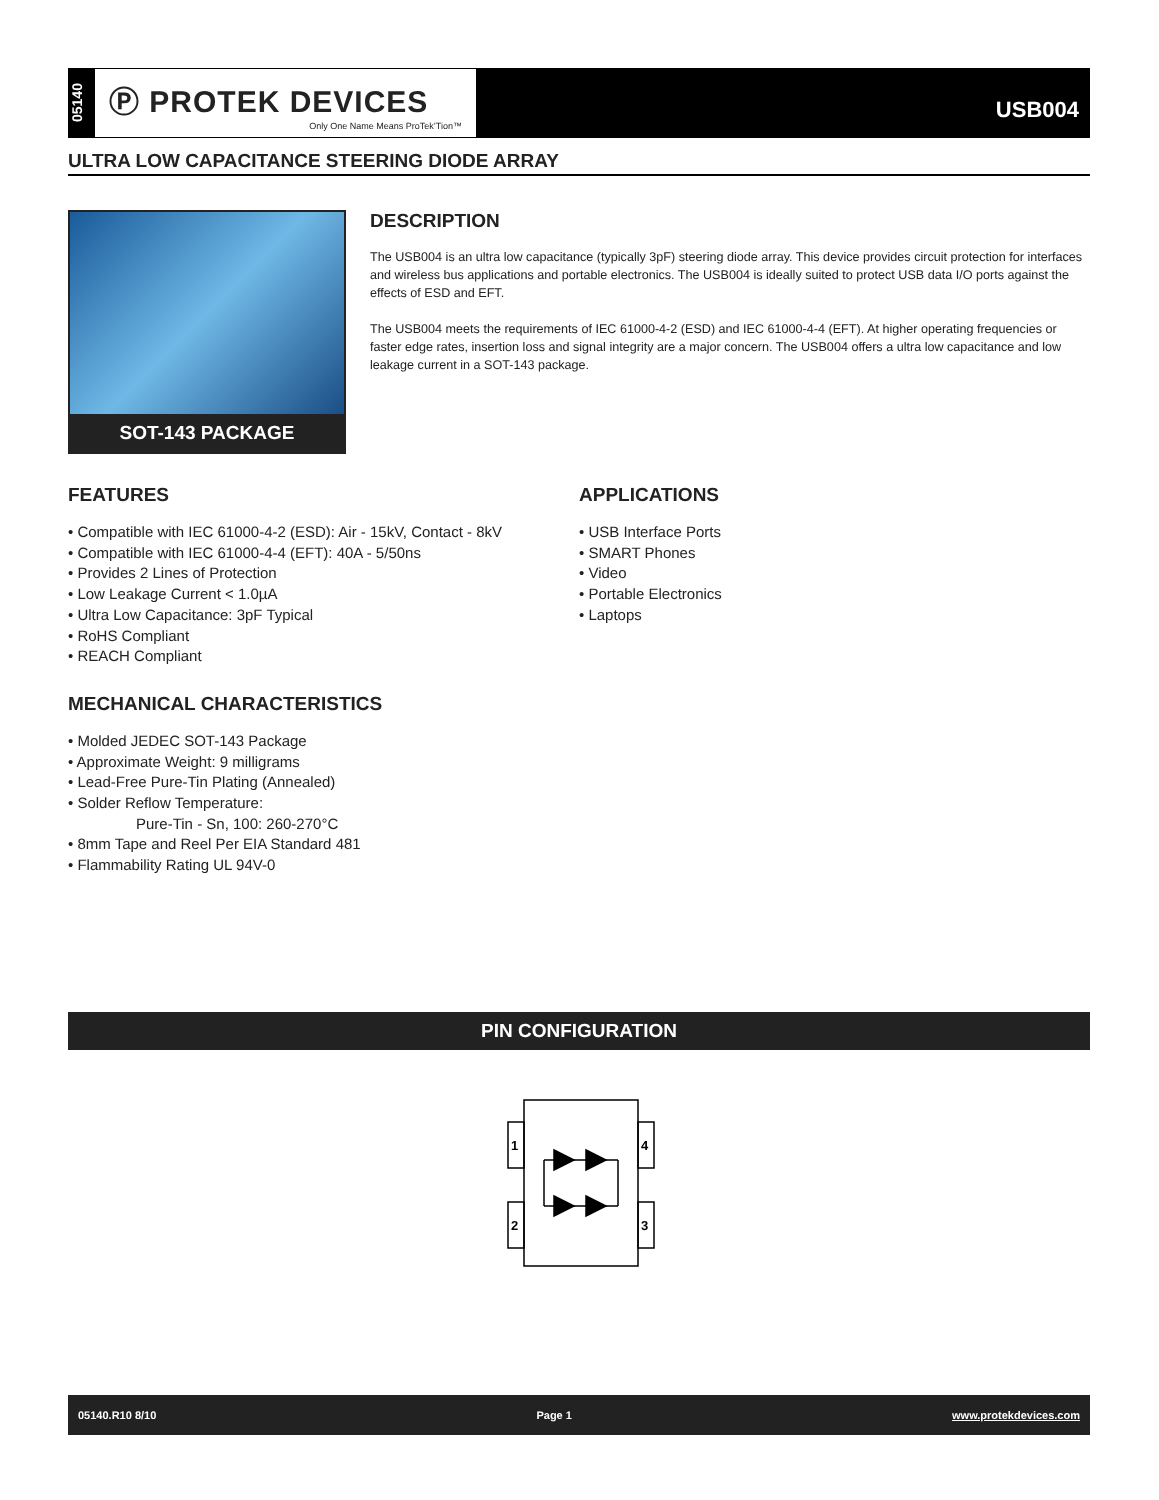05140
Ⓟ PROTEK DEVICES
Only One Name Means ProTek’Tion™
USB004
ULTRA LOW CAPACITANCE STEERING DIODE ARRAY
SOT-143 PACKAGE
DESCRIPTION
The USB004 is an ultra low capacitance (typically 3pF) steering diode array. This device provides circuit protection for interfaces and wireless bus applications and portable electronics. The USB004 is ideally suited to protect USB data I/O ports against the effects of ESD and EFT.
The USB004 meets the requirements of IEC 61000-4-2 (ESD) and IEC 61000-4-4 (EFT). At higher operating frequencies or faster edge rates, insertion loss and signal integrity are a major concern. The USB004 offers a ultra low capacitance and low leakage current in a SOT-143 package.
FEATURES
• Compatible with IEC 61000-4-2 (ESD): Air - 15kV, Contact - 8kV
• Compatible with IEC 61000-4-4 (EFT): 40A - 5/50ns
• Provides 2 Lines of Protection
• Low Leakage Current < 1.0µA
• Ultra Low Capacitance: 3pF Typical
• RoHS Compliant
• REACH Compliant
MECHANICAL CHARACTERISTICS
• Molded JEDEC SOT-143 Package
• Approximate Weight: 9 milligrams
• Lead-Free Pure-Tin Plating (Annealed)
• Solder Reflow Temperature:
Pure-Tin - Sn, 100: 260-270°C
• 8mm Tape and Reel Per EIA Standard 481
• Flammability Rating UL 94V-0
APPLICATIONS
• USB Interface Ports
• SMART Phones
• Video
• Portable Electronics
• Laptops
PIN CONFIGURATION
1
4
2
3
05140.R10 8/10 Page 1 www.protekdevices.com